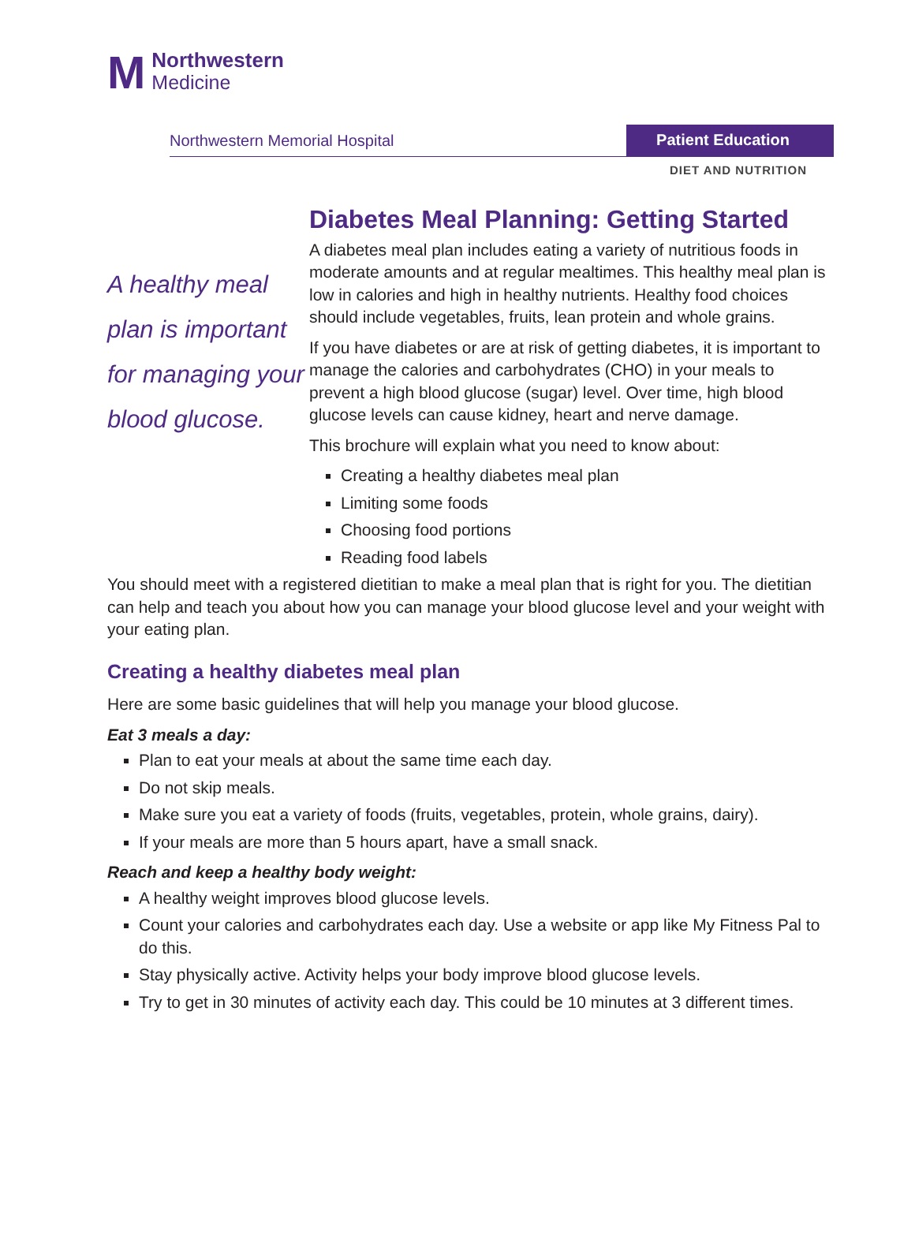M
Northwestern
Medicine
Northwestern Memorial Hospital Patient Education
DIET AND NUTRITION
A healthy meal plan is important for managing your blood glucose.
Diabetes Meal Planning: Getting Started
A diabetes meal plan includes eating a variety of nutritious foods in moderate amounts and at regular mealtimes. This healthy meal plan is low in calories and high in healthy nutrients. Healthy food choices should include vegetables, fruits, lean protein and whole grains.
If you have diabetes or are at risk of getting diabetes, it is important to manage the calories and carbohydrates (CHO) in your meals to prevent a high blood glucose (sugar) level. Over time, high blood glucose levels can cause kidney, heart and nerve damage.
This brochure will explain what you need to know about:
Creating a healthy diabetes meal plan
Limiting some foods
Choosing food portions
Reading food labels
You should meet with a registered dietitian to make a meal plan that is right for you. The dietitian can help and teach you about how you can manage your blood glucose level and your weight with your eating plan.
Creating a healthy diabetes meal plan
Here are some basic guidelines that will help you manage your blood glucose.
Eat 3 meals a day:
Plan to eat your meals at about the same time each day.
Do not skip meals.
Make sure you eat a variety of foods (fruits, vegetables, protein, whole grains, dairy).
If your meals are more than 5 hours apart, have a small snack.
Reach and keep a healthy body weight:
A healthy weight improves blood glucose levels.
Count your calories and carbohydrates each day. Use a website or app like My Fitness Pal to do this.
Stay physically active. Activity helps your body improve blood glucose levels.
Try to get in 30 minutes of activity each day. This could be 10 minutes at 3 different times.